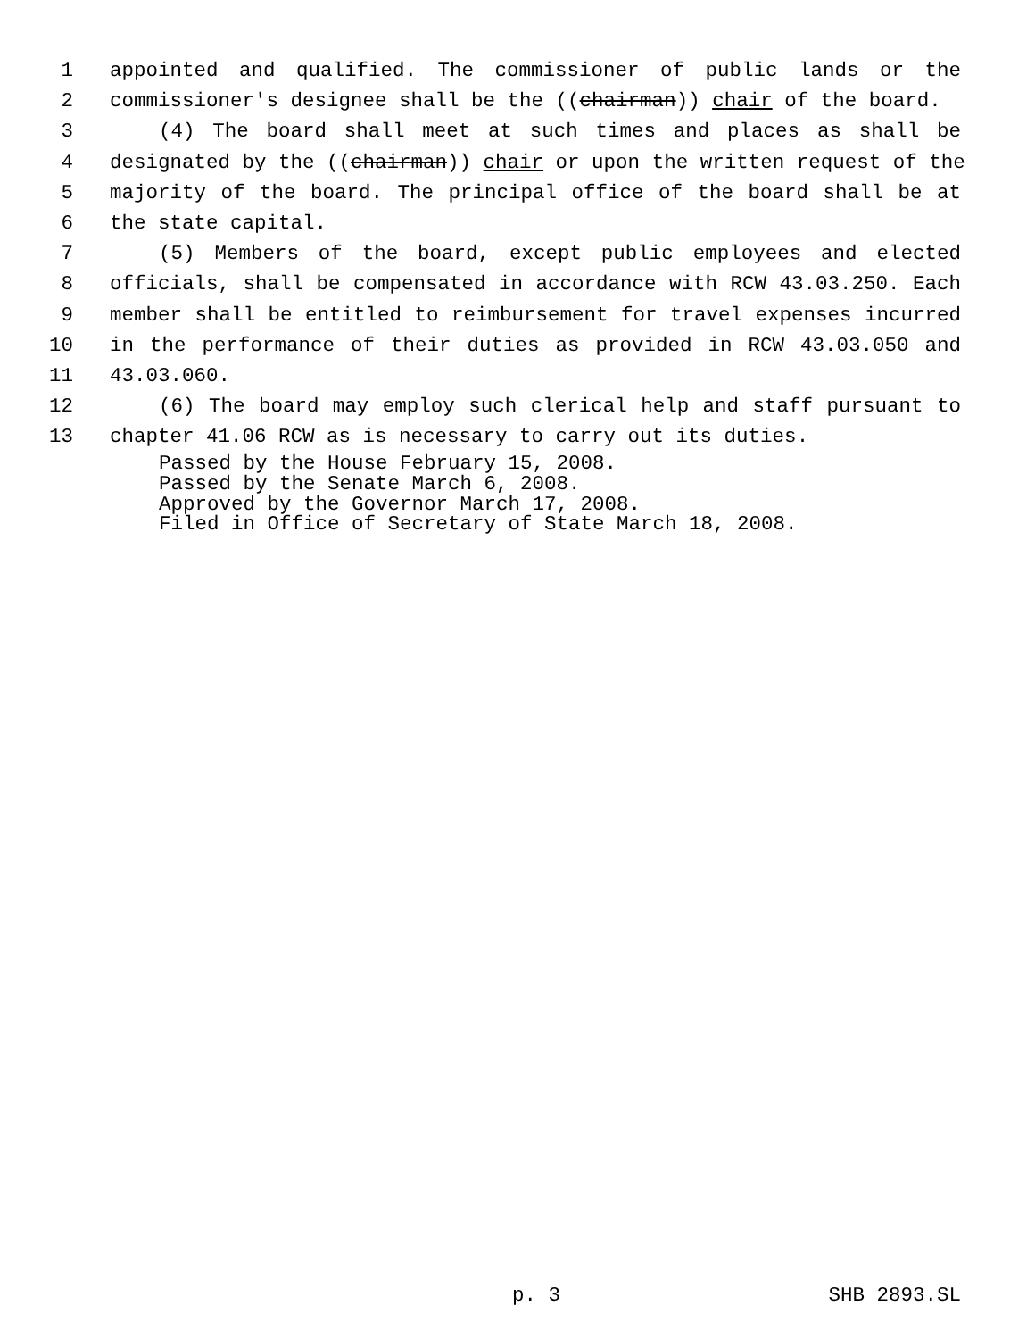1 appointed and qualified. The commissioner of public lands or the
2 commissioner's designee shall be the ((chairman)) chair of the board.
3 (4) The board shall meet at such times and places as shall be
4 designated by the ((chairman)) chair or upon the written request of the
5 majority of the board. The principal office of the board shall be at
6 the state capital.
7 (5) Members of the board, except public employees and elected
8 officials, shall be compensated in accordance with RCW 43.03.250. Each
9 member shall be entitled to reimbursement for travel expenses incurred
10 in the performance of their duties as provided in RCW 43.03.050 and
11 43.03.060.
12 (6) The board may employ such clerical help and staff pursuant to
13 chapter 41.06 RCW as is necessary to carry out its duties.
Passed by the House February 15, 2008.
Passed by the Senate March 6, 2008.
Approved by the Governor March 17, 2008.
Filed in Office of Secretary of State March 18, 2008.
p. 3 SHB 2893.SL